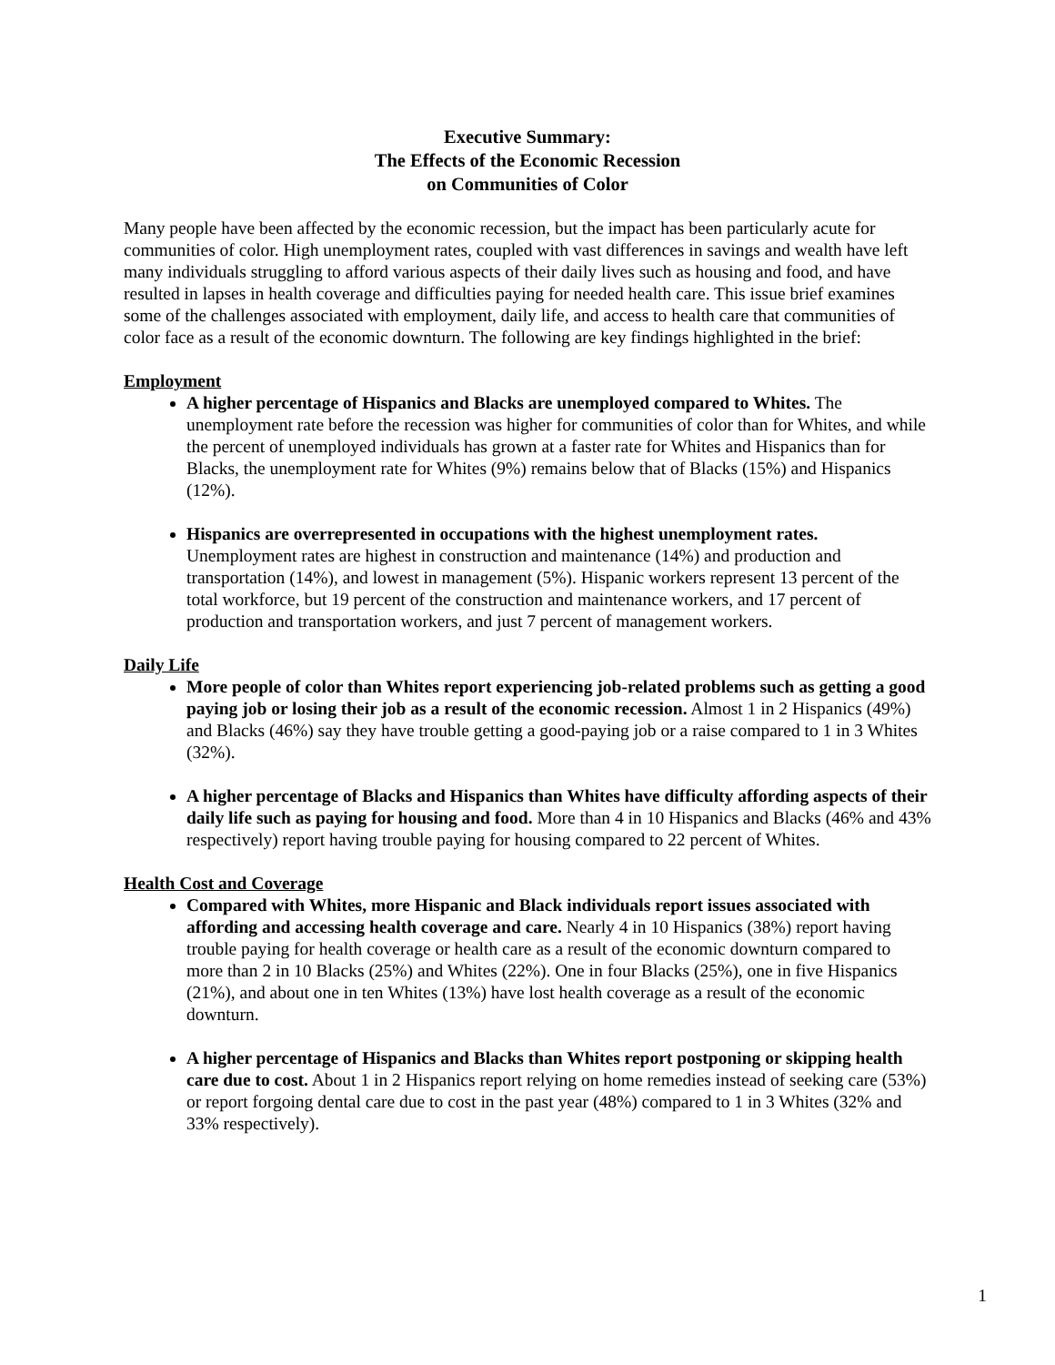Executive Summary:
The Effects of the Economic Recession
on Communities of Color
Many people have been affected by the economic recession, but the impact has been particularly acute for communities of color. High unemployment rates, coupled with vast differences in savings and wealth have left many individuals struggling to afford various aspects of their daily lives such as housing and food, and have resulted in lapses in health coverage and difficulties paying for needed health care. This issue brief examines some of the challenges associated with employment, daily life, and access to health care that communities of color face as a result of the economic downturn. The following are key findings highlighted in the brief:
Employment
A higher percentage of Hispanics and Blacks are unemployed compared to Whites. The unemployment rate before the recession was higher for communities of color than for Whites, and while the percent of unemployed individuals has grown at a faster rate for Whites and Hispanics than for Blacks, the unemployment rate for Whites (9%) remains below that of Blacks (15%) and Hispanics (12%).
Hispanics are overrepresented in occupations with the highest unemployment rates. Unemployment rates are highest in construction and maintenance (14%) and production and transportation (14%), and lowest in management (5%). Hispanic workers represent 13 percent of the total workforce, but 19 percent of the construction and maintenance workers, and 17 percent of production and transportation workers, and just 7 percent of management workers.
Daily Life
More people of color than Whites report experiencing job-related problems such as getting a good paying job or losing their job as a result of the economic recession. Almost 1 in 2 Hispanics (49%) and Blacks (46%) say they have trouble getting a good-paying job or a raise compared to 1 in 3 Whites (32%).
A higher percentage of Blacks and Hispanics than Whites have difficulty affording aspects of their daily life such as paying for housing and food. More than 4 in 10 Hispanics and Blacks (46% and 43% respectively) report having trouble paying for housing compared to 22 percent of Whites.
Health Cost and Coverage
Compared with Whites, more Hispanic and Black individuals report issues associated with affording and accessing health coverage and care. Nearly 4 in 10 Hispanics (38%) report having trouble paying for health coverage or health care as a result of the economic downturn compared to more than 2 in 10 Blacks (25%) and Whites (22%). One in four Blacks (25%), one in five Hispanics (21%), and about one in ten Whites (13%) have lost health coverage as a result of the economic downturn.
A higher percentage of Hispanics and Blacks than Whites report postponing or skipping health care due to cost. About 1 in 2 Hispanics report relying on home remedies instead of seeking care (53%) or report forgoing dental care due to cost in the past year (48%) compared to 1 in 3 Whites (32% and 33% respectively).
1